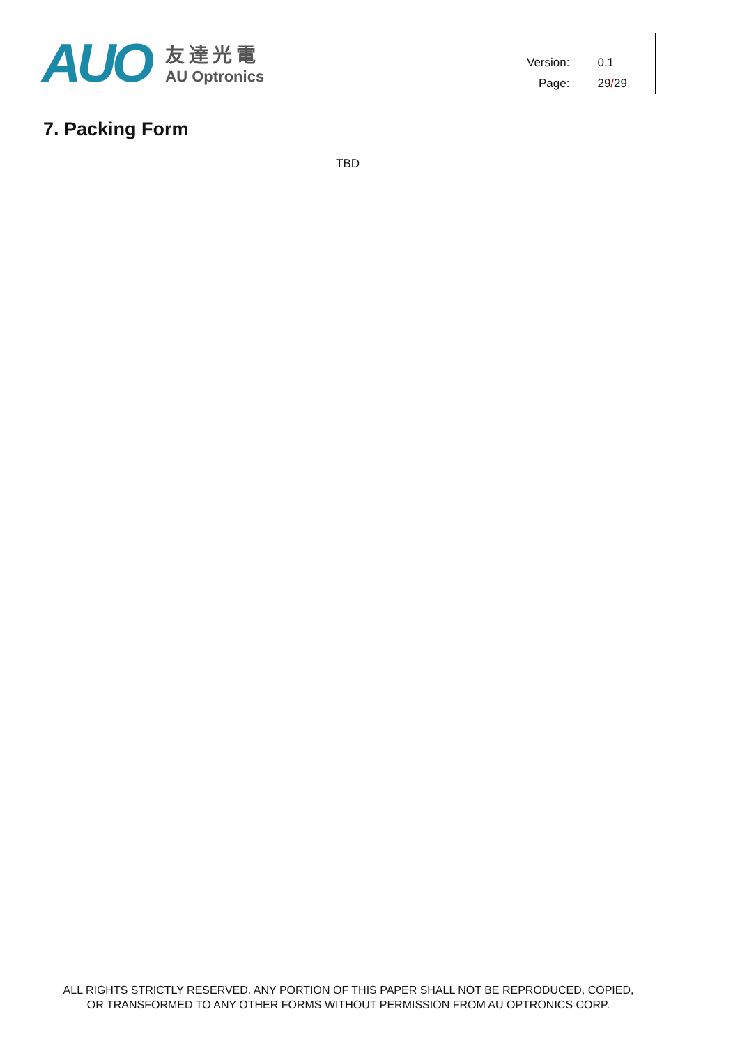AUO
友達光電
AU Optronics
| Version: | 0.1 |
| Page: | 29 / 29 |
7. Packing Form
TBD
ALL RIGHTS STRICTLY RESERVED. ANY PORTION OF THIS PAPER SHALL NOT BE REPRODUCED, COPIED,
OR TRANSFORMED TO ANY OTHER FORMS WITHOUT PERMISSION FROM AU OPTRONICS CORP.